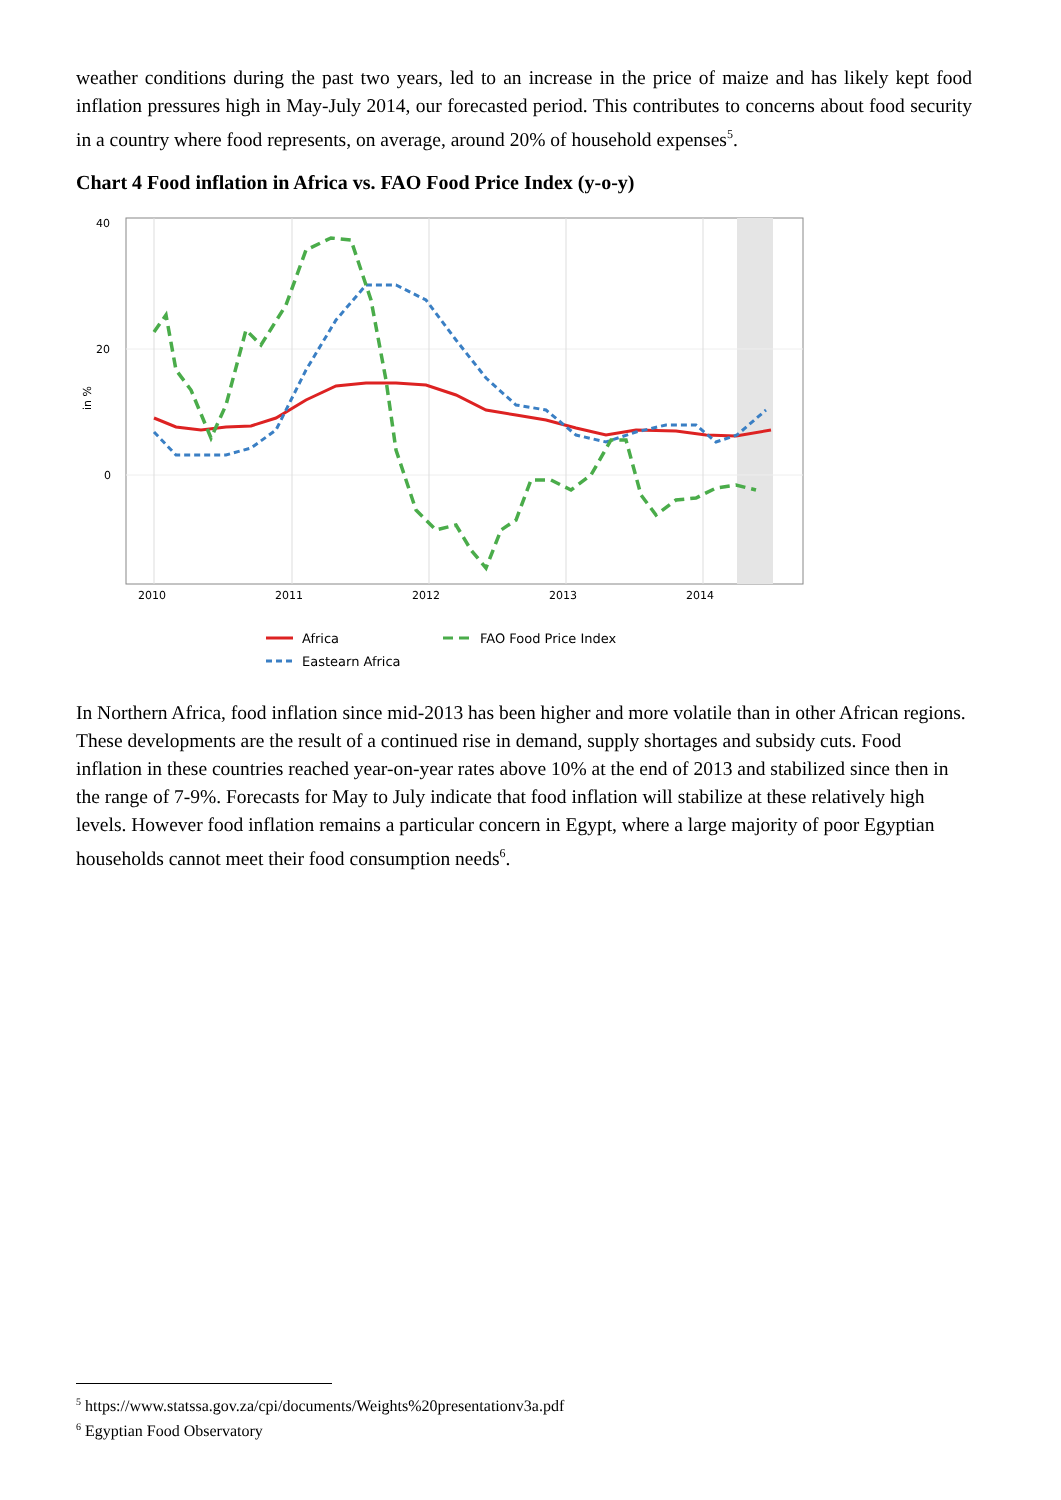weather conditions during the past two years, led to an increase in the price of maize and has likely kept food inflation pressures high in May-July 2014, our forecasted period. This contributes to concerns about food security in a country where food represents, on average, around 20% of household expenses<sup>5</sup>.
Chart 4 Food inflation in Africa vs. FAO Food Price Index (y-o-y)
40
20
0
2010
2011
2012
2013
2014
in %
Africa
FAO Food Price Index
Eastearn Africa
In Northern Africa, food inflation since mid-2013 has been higher and more volatile than in other African regions. These developments are the result of a continued rise in demand, supply shortages and subsidy cuts. Food inflation in these countries reached year-on-year rates above 10% at the end of 2013 and stabilized since then in the range of 7-9%. Forecasts for May to July indicate that food inflation will stabilize at these relatively high levels. However food inflation remains a particular concern in Egypt, where a large majority of poor Egyptian households cannot meet their food consumption needs<sup>6</sup>.
<sup>5</sup> https://www.statssa.gov.za/cpi/documents/Weights%20presentationv3a.pdf
<sup>6</sup> Egyptian Food Observatory